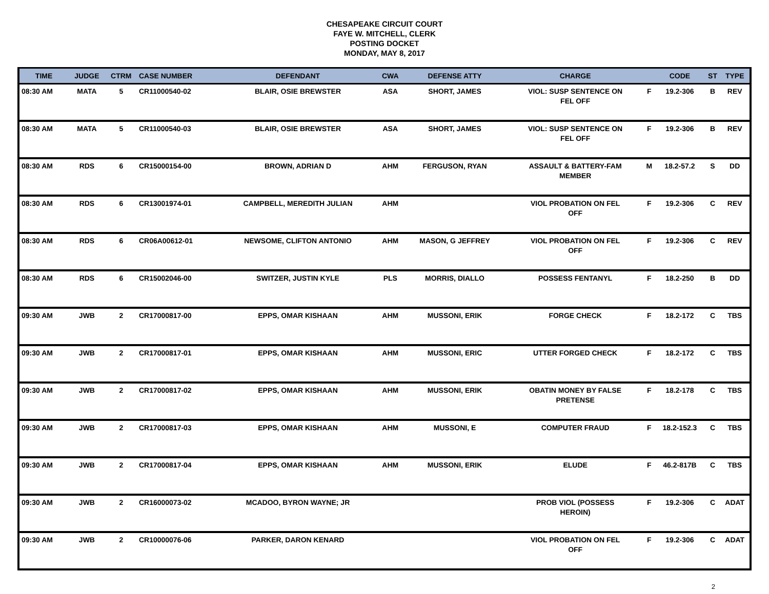CHESAPEAKE CIRCUIT COURT
FAYE W. MITCHELL, CLERK
POSTING DOCKET
MONDAY, MAY 8, 2017
| TIME | JUDGE | CTRM | CASE NUMBER | DEFENDANT | CWA | DEFENSE ATTY | CHARGE | | CODE | ST | TYPE |
| --- | --- | --- | --- | --- | --- | --- | --- | --- | --- | --- | --- |
| 08:30 AM | MATA | 5 | CR11000540-02 | BLAIR, OSIE BREWSTER | ASA | SHORT, JAMES | VIOL: SUSP SENTENCE ON FEL OFF | F | 19.2-306 | B | REV |
| 08:30 AM | MATA | 5 | CR11000540-03 | BLAIR, OSIE BREWSTER | ASA | SHORT, JAMES | VIOL: SUSP SENTENCE ON FEL OFF | F | 19.2-306 | B | REV |
| 08:30 AM | RDS | 6 | CR15000154-00 | BROWN, ADRIAN D | AHM | FERGUSON, RYAN | ASSAULT & BATTERY-FAM MEMBER | M | 18.2-57.2 | S | DD |
| 08:30 AM | RDS | 6 | CR13001974-01 | CAMPBELL, MEREDITH JULIAN | AHM | | VIOL PROBATION ON FEL OFF | F | 19.2-306 | C | REV |
| 08:30 AM | RDS | 6 | CR06A00612-01 | NEWSOME, CLIFTON ANTONIO | AHM | MASON, G JEFFREY | VIOL PROBATION ON FEL OFF | F | 19.2-306 | C | REV |
| 08:30 AM | RDS | 6 | CR15002046-00 | SWITZER, JUSTIN KYLE | PLS | MORRIS, DIALLO | POSSESS FENTANYL | F | 18.2-250 | B | DD |
| 09:30 AM | JWB | 2 | CR17000817-00 | EPPS, OMAR KISHAAN | AHM | MUSSONI, ERIK | FORGE CHECK | F | 18.2-172 | C | TBS |
| 09:30 AM | JWB | 2 | CR17000817-01 | EPPS, OMAR KISHAAN | AHM | MUSSONI, ERIC | UTTER FORGED CHECK | F | 18.2-172 | C | TBS |
| 09:30 AM | JWB | 2 | CR17000817-02 | EPPS, OMAR KISHAAN | AHM | MUSSONI, ERIK | OBATIN MONEY BY FALSE PRETENSE | F | 18.2-178 | C | TBS |
| 09:30 AM | JWB | 2 | CR17000817-03 | EPPS, OMAR KISHAAN | AHM | MUSSONI, E | COMPUTER FRAUD | F | 18.2-152.3 | C | TBS |
| 09:30 AM | JWB | 2 | CR17000817-04 | EPPS, OMAR KISHAAN | AHM | MUSSONI, ERIK | ELUDE | F | 46.2-817B | C | TBS |
| 09:30 AM | JWB | 2 | CR16000073-02 | MCADOO, BYRON WAYNE; JR | | | PROB VIOL (POSSESS HEROIN) | F | 19.2-306 | C | ADAT |
| 09:30 AM | JWB | 2 | CR10000076-06 | PARKER, DARON KENARD | | | VIOL PROBATION ON FEL OFF | F | 19.2-306 | C | ADAT |
2